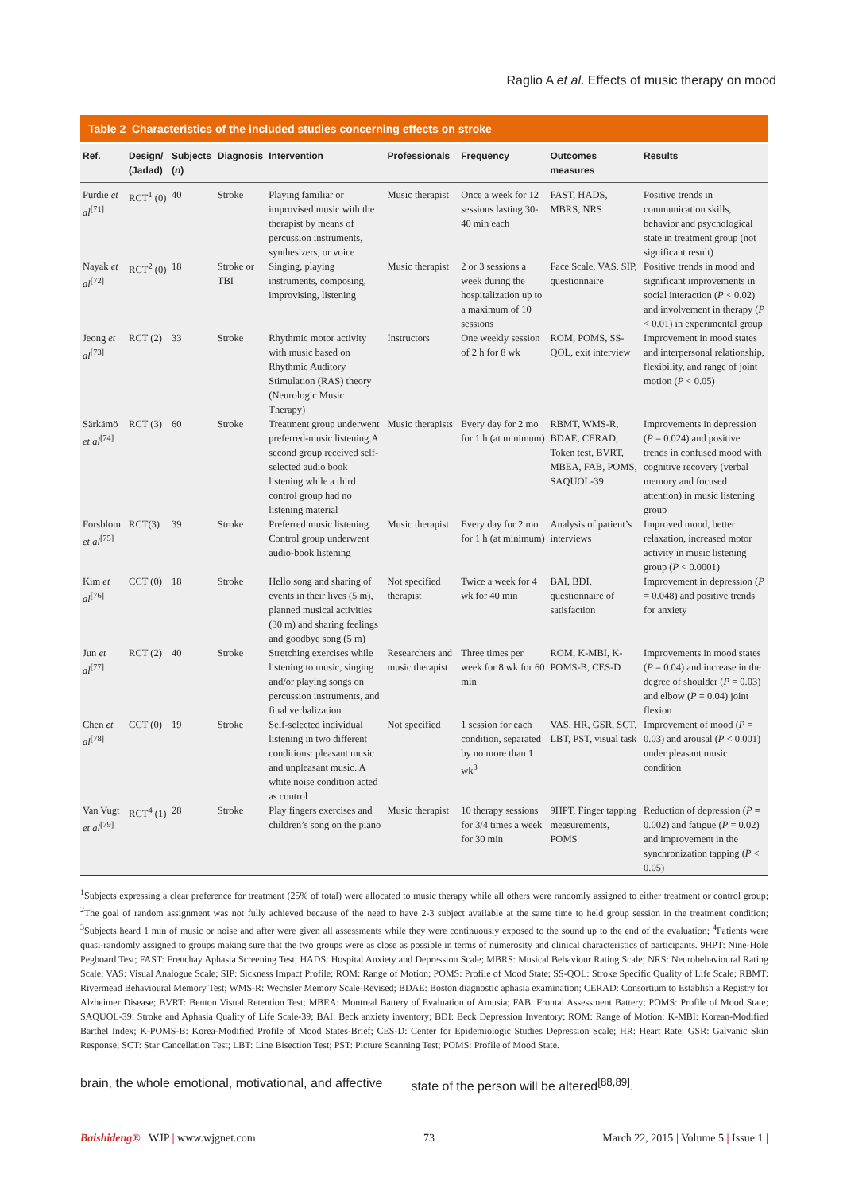Raglio A et al. Effects of music therapy on mood
Table 2 Characteristics of the included studies concerning effects on stroke
| Ref. | Design/ (Jadad) | Subjects ( n ) | Diagnosis | Intervention | Professionals | Frequency | Outcomes measures | Results |
| --- | --- | --- | --- | --- | --- | --- | --- | --- |
| Purdie et al<sup>[71]</sup> | RCT<sup>1</sup> (0) | 40 | Stroke | Playing familiar or improvised music with the therapist by means of percussion instruments, synthesizers, or voice | Music therapist | Once a week for 12 sessions lasting 30-40 min each | FAST, HADS, MBRS, NRS | Positive trends in communication skills, behavior and psychological state in treatment group (not significant result) |
| Nayak et al<sup>[72]</sup> | RCT<sup>2</sup> (0) | 18 | Stroke or TBI | Singing, playing instruments, composing, improvising, listening | Music therapist | 2 or 3 sessions a week during the hospitalization up to a maximum of 10 sessions | Face Scale, VAS, SIP, questionnaire | Positive trends in mood and significant improvements in social interaction ( P < 0.02) and involvement in therapy ( P < 0.01) in experimental group |
| Jeong et al<sup>[73]</sup> | RCT (2) | 33 | Stroke | Rhythmic motor activity with music based on Rhythmic Auditory Stimulation (RAS) theory (Neurologic Music Therapy) | Instructors | One weekly session of 2 h for 8 wk | ROM, POMS, SS-QOL, exit interview | Improvement in mood states and interpersonal relationship, flexibility, and range of joint motion ( P < 0.05) |
| Särkämö et al<sup>[74]</sup> | RCT (3) | 60 | Stroke | Treatment group underwent preferred-music listening.A second group received self-selected audio book listening while a third control group had no listening material | Music therapists | Every day for 2 mo for 1 h (at minimum) | RBMT, WMS-R, BDAE, CERAD, Token test, BVRT, MBEA, FAB, POMS, SAQUOL-39 | Improvements in depression ( P = 0.024) and positive trends in confused mood with cognitive recovery (verbal memory and focused attention) in music listening group |
| Forsblom et al<sup>[75]</sup> | RCT(3) | 39 | Stroke | Preferred music listening. Control group underwent audio-book listening | Music therapist | Every day for 2 mo for 1 h (at minimum) | Analysis of patient’s interviews | Improved mood, better relaxation, increased motor activity in music listening group ( P < 0.0001) |
| Kim et al<sup>[76]</sup> | CCT (0) | 18 | Stroke | Hello song and sharing of events in their lives (5 m), planned musical activities (30 m) and sharing feelings and goodbye song (5 m) | Not specified therapist | Twice a week for 4 wk for 40 min | BAI, BDI, questionnaire of satisfaction | Improvement in depression ( P = 0.048) and positive trends for anxiety |
| Jun et al<sup>[77]</sup> | RCT (2) | 40 | Stroke | Stretching exercises while listening to music, singing and/or playing songs on percussion instruments, and final verbalization | Researchers and music therapist | Three times per week for 8 wk for 60 min | ROM, K-MBI, K-POMS-B, CES-D | Improvements in mood states ( P = 0.04) and increase in the degree of shoulder ( P = 0.03) and elbow ( P = 0.04) joint flexion |
| Chen et al<sup>[78]</sup> | CCT (0) | 19 | Stroke | Self-selected individual listening in two different conditions: pleasant music and unpleasant music. A white noise condition acted as control | Not specified | 1 session for each condition, separated by no more than 1 wk<sup>3</sup> | VAS, HR, GSR, SCT, LBT, PST, visual task | Improvement of mood ( P = 0.03) and arousal ( P < 0.001) under pleasant music condition |
| Van Vugt et al<sup>[79]</sup> | RCT<sup>4</sup> (1) | 28 | Stroke | Play fingers exercises and children’s song on the piano | Music therapist | 10 therapy sessions for 3/4 times a week for 30 min | 9HPT, Finger tapping measurements, POMS | Reduction of depression ( P = 0.002) and fatigue ( P = 0.02) and improvement in the synchronization tapping ( P < 0.05) |
<sup>1</sup> Subjects expressing a clear preference for treatment (25% of total) were allocated to music therapy while all others were randomly assigned to either treatment or control group; <sup>2</sup>The goal of random assignment was not fully achieved because of the need to have 2-3 subject available at the same time to held group session in the treatment condition; <sup>3</sup>Subjects heard 1 min of music or noise and after were given all assessments while they were continuously exposed to the sound up to the end of the evaluation; <sup>4</sup>Patients were quasi-randomly assigned to groups making sure that the two groups were as close as possible in terms of numerosity and clinical characteristics of participants. 9HPT: Nine-Hole Pegboard Test; FAST: Frenchay Aphasia Screening Test; HADS: Hospital Anxiety and Depression Scale; MBRS: Musical Behaviour Rating Scale; NRS: Neurobehavioural Rating Scale; VAS: Visual Analogue Scale; SIP: Sickness Impact Profile; ROM: Range of Motion; POMS: Profile of Mood State; SS-QOL: Stroke Specific Quality of Life Scale; RBMT: Rivermead Behavioural Memory Test; WMS-R: Wechsler Memory Scale-Revised; BDAE: Boston diagnostic aphasia examination; CERAD: Consortium to Establish a Registry for Alzheimer Disease; BVRT: Benton Visual Retention Test; MBEA: Montreal Battery of Evaluation of Amusia; FAB: Frontal Assessment Battery; POMS: Profile of Mood State; SAQUOL-39: Stroke and Aphasia Quality of Life Scale-39; BAI: Beck anxiety inventory; BDI: Beck Depression Inventory; ROM: Range of Motion; K-MBI: Korean-Modified Barthel Index; K-POMS-B: Korea-Modified Profile of Mood States-Brief; CES-D: Center for Epidemiologic Studies Depression Scale; HR: Heart Rate; GSR: Galvanic Skin Response; SCT: Star Cancellation Test; LBT: Line Bisection Test; PST: Picture Scanning Test; POMS: Profile of Mood State.
brain, the whole emotional, motivational, and affective state of the person will be altered<sup>[88,89]</sup>.
Baishideng® WJP | www.wjgnet.com 73 March 22, 2015 | Volume 5 | Issue 1 |